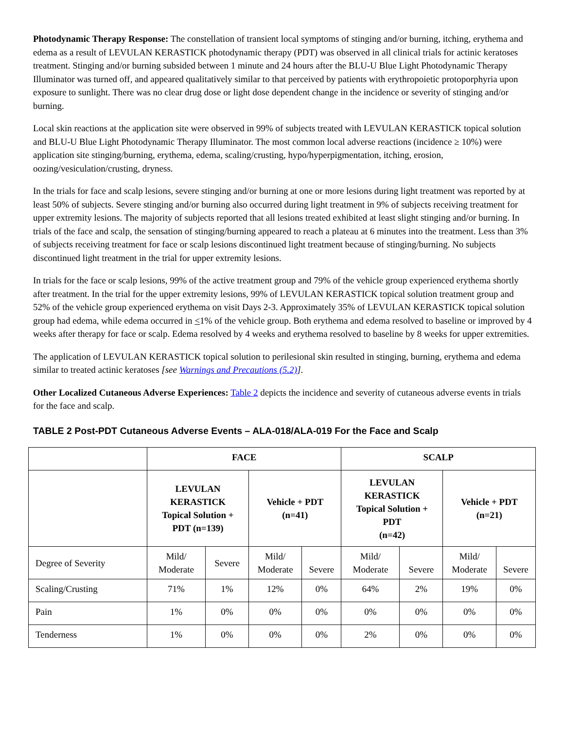Photodynamic Therapy Response: The constellation of transient local symptoms of stinging and/or burning, itching, erythema and edema as a result of LEVULAN KERASTICK photodynamic therapy (PDT) was observed in all clinical trials for actinic keratoses treatment. Stinging and/or burning subsided between 1 minute and 24 hours after the BLU-U Blue Light Photodynamic Therapy Illuminator was turned off, and appeared qualitatively similar to that perceived by patients with erythropoietic protoporphyria upon exposure to sunlight. There was no clear drug dose or light dose dependent change in the incidence or severity of stinging and/or burning.
Local skin reactions at the application site were observed in 99% of subjects treated with LEVULAN KERASTICK topical solution and BLU-U Blue Light Photodynamic Therapy Illuminator. The most common local adverse reactions (incidence ≥ 10%) were application site stinging/burning, erythema, edema, scaling/crusting, hypo/hyperpigmentation, itching, erosion, oozing/vesiculation/crusting, dryness.
In the trials for face and scalp lesions, severe stinging and/or burning at one or more lesions during light treatment was reported by at least 50% of subjects. Severe stinging and/or burning also occurred during light treatment in 9% of subjects receiving treatment for upper extremity lesions. The majority of subjects reported that all lesions treated exhibited at least slight stinging and/or burning. In trials of the face and scalp, the sensation of stinging/burning appeared to reach a plateau at 6 minutes into the treatment. Less than 3% of subjects receiving treatment for face or scalp lesions discontinued light treatment because of stinging/burning. No subjects discontinued light treatment in the trial for upper extremity lesions.
In trials for the face or scalp lesions, 99% of the active treatment group and 79% of the vehicle group experienced erythema shortly after treatment. In the trial for the upper extremity lesions, 99% of LEVULAN KERASTICK topical solution treatment group and 52% of the vehicle group experienced erythema on visit Days 2-3. Approximately 35% of LEVULAN KERASTICK topical solution group had edema, while edema occurred in <1% of the vehicle group. Both erythema and edema resolved to baseline or improved by 4 weeks after therapy for face or scalp. Edema resolved by 4 weeks and erythema resolved to baseline by 8 weeks for upper extremities.
The application of LEVULAN KERASTICK topical solution to perilesional skin resulted in stinging, burning, erythema and edema similar to treated actinic keratoses [see Warnings and Precautions (5.2)].
Other Localized Cutaneous Adverse Experiences: Table 2 depicts the incidence and severity of cutaneous adverse events in trials for the face and scalp.
TABLE 2 Post-PDT Cutaneous Adverse Events – ALA-018/ALA-019 For the Face and Scalp
| | FACE | | | | SCALP | | | |
| --- | --- | --- | --- | --- | --- | --- | --- | --- |
| | LEVULAN KERASTICK Topical Solution + PDT (n=139) | | Vehicle + PDT (n=41) | | LEVULAN KERASTICK Topical Solution + PDT (n=42) | | Vehicle + PDT (n=21) | |
| Degree of Severity | Mild/ Moderate | Severe | Mild/ Moderate | Severe | Mild/ Moderate | Severe | Mild/ Moderate | Severe |
| Scaling/Crusting | 71% | 1% | 12% | 0% | 64% | 2% | 19% | 0% |
| Pain | 1% | 0% | 0% | 0% | 0% | 0% | 0% | 0% |
| Tenderness | 1% | 0% | 0% | 0% | 2% | 0% | 0% | 0% |